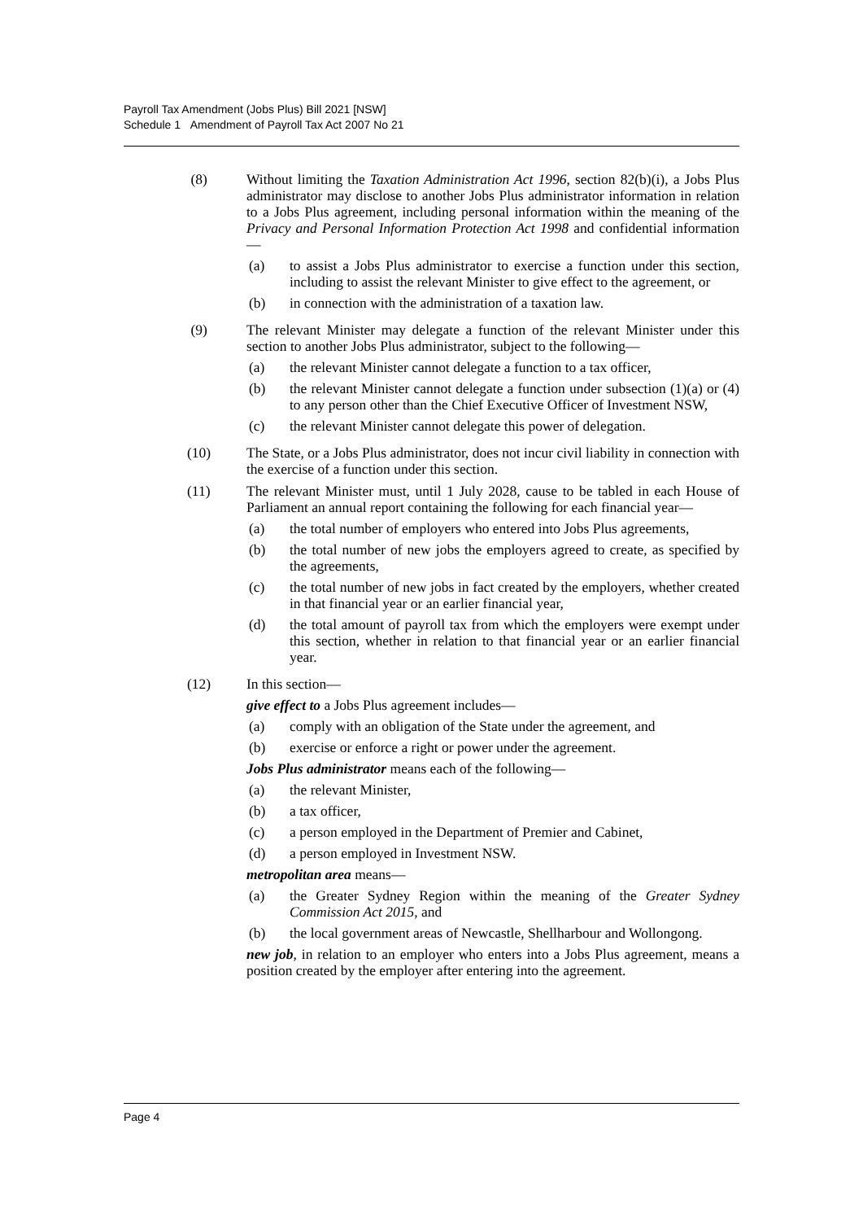Payroll Tax Amendment (Jobs Plus) Bill 2021 [NSW]
Schedule 1 Amendment of Payroll Tax Act 2007 No 21
(8) Without limiting the Taxation Administration Act 1996, section 82(b)(i), a Jobs Plus administrator may disclose to another Jobs Plus administrator information in relation to a Jobs Plus agreement, including personal information within the meaning of the Privacy and Personal Information Protection Act 1998 and confidential information—
(a) to assist a Jobs Plus administrator to exercise a function under this section, including to assist the relevant Minister to give effect to the agreement, or
(b) in connection with the administration of a taxation law.
(9) The relevant Minister may delegate a function of the relevant Minister under this section to another Jobs Plus administrator, subject to the following—
(a) the relevant Minister cannot delegate a function to a tax officer,
(b) the relevant Minister cannot delegate a function under subsection (1)(a) or (4) to any person other than the Chief Executive Officer of Investment NSW,
(c) the relevant Minister cannot delegate this power of delegation.
(10) The State, or a Jobs Plus administrator, does not incur civil liability in connection with the exercise of a function under this section.
(11) The relevant Minister must, until 1 July 2028, cause to be tabled in each House of Parliament an annual report containing the following for each financial year—
(a) the total number of employers who entered into Jobs Plus agreements,
(b) the total number of new jobs the employers agreed to create, as specified by the agreements,
(c) the total number of new jobs in fact created by the employers, whether created in that financial year or an earlier financial year,
(d) the total amount of payroll tax from which the employers were exempt under this section, whether in relation to that financial year or an earlier financial year.
(12) In this section—
give effect to a Jobs Plus agreement includes—
(a) comply with an obligation of the State under the agreement, and
(b) exercise or enforce a right or power under the agreement.
Jobs Plus administrator means each of the following—
(a) the relevant Minister,
(b) a tax officer,
(c) a person employed in the Department of Premier and Cabinet,
(d) a person employed in Investment NSW.
metropolitan area means—
(a) the Greater Sydney Region within the meaning of the Greater Sydney Commission Act 2015, and
(b) the local government areas of Newcastle, Shellharbour and Wollongong.
new job, in relation to an employer who enters into a Jobs Plus agreement, means a position created by the employer after entering into the agreement.
Page 4